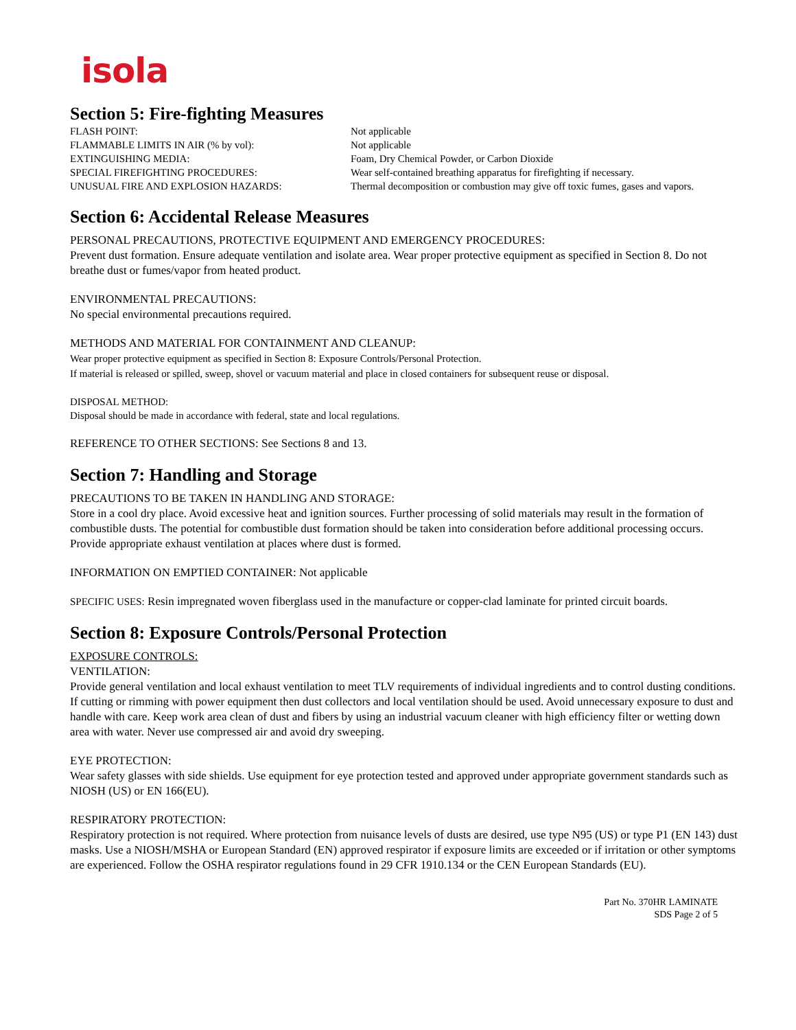isola
Section 5: Fire-fighting Measures
| FLASH POINT: | Not applicable |
| FLAMMABLE LIMITS IN AIR (% by vol): | Not applicable |
| EXTINGUISHING MEDIA: | Foam, Dry Chemical Powder, or Carbon Dioxide |
| SPECIAL FIREFIGHTING PROCEDURES: | Wear self-contained breathing apparatus for firefighting if necessary. |
| UNUSUAL FIRE AND EXPLOSION HAZARDS: | Thermal decomposition or combustion may give off toxic fumes, gases and vapors. |
Section 6: Accidental Release Measures
PERSONAL PRECAUTIONS, PROTECTIVE EQUIPMENT AND EMERGENCY PROCEDURES:
Prevent dust formation. Ensure adequate ventilation and isolate area. Wear proper protective equipment as specified in Section 8. Do not breathe dust or fumes/vapor from heated product.
ENVIRONMENTAL PRECAUTIONS:
No special environmental precautions required.
METHODS AND MATERIAL FOR CONTAINMENT AND CLEANUP:
Wear proper protective equipment as specified in Section 8: Exposure Controls/Personal Protection.
If material is released or spilled, sweep, shovel or vacuum material and place in closed containers for subsequent reuse or disposal.
DISPOSAL METHOD:
Disposal should be made in accordance with federal, state and local regulations.
REFERENCE TO OTHER SECTIONS: See Sections 8 and 13.
Section 7: Handling and Storage
PRECAUTIONS TO BE TAKEN IN HANDLING AND STORAGE:
Store in a cool dry place. Avoid excessive heat and ignition sources. Further processing of solid materials may result in the formation of combustible dusts. The potential for combustible dust formation should be taken into consideration before additional processing occurs. Provide appropriate exhaust ventilation at places where dust is formed.
INFORMATION ON EMPTIED CONTAINER: Not applicable
SPECIFIC USES: Resin impregnated woven fiberglass used in the manufacture or copper-clad laminate for printed circuit boards.
Section 8: Exposure Controls/Personal Protection
EXPOSURE CONTROLS:
VENTILATION:
Provide general ventilation and local exhaust ventilation to meet TLV requirements of individual ingredients and to control dusting conditions. If cutting or rimming with power equipment then dust collectors and local ventilation should be used. Avoid unnecessary exposure to dust and handle with care. Keep work area clean of dust and fibers by using an industrial vacuum cleaner with high efficiency filter or wetting down area with water. Never use compressed air and avoid dry sweeping.
EYE PROTECTION:
Wear safety glasses with side shields. Use equipment for eye protection tested and approved under appropriate government standards such as NIOSH (US) or EN 166(EU).
RESPIRATORY PROTECTION:
Respiratory protection is not required. Where protection from nuisance levels of dusts are desired, use type N95 (US) or type P1 (EN 143) dust masks. Use a NIOSH/MSHA or European Standard (EN) approved respirator if exposure limits are exceeded or if irritation or other symptoms are experienced. Follow the OSHA respirator regulations found in 29 CFR 1910.134 or the CEN European Standards (EU).
Part No. 370HR LAMINATE
SDS Page 2 of 5